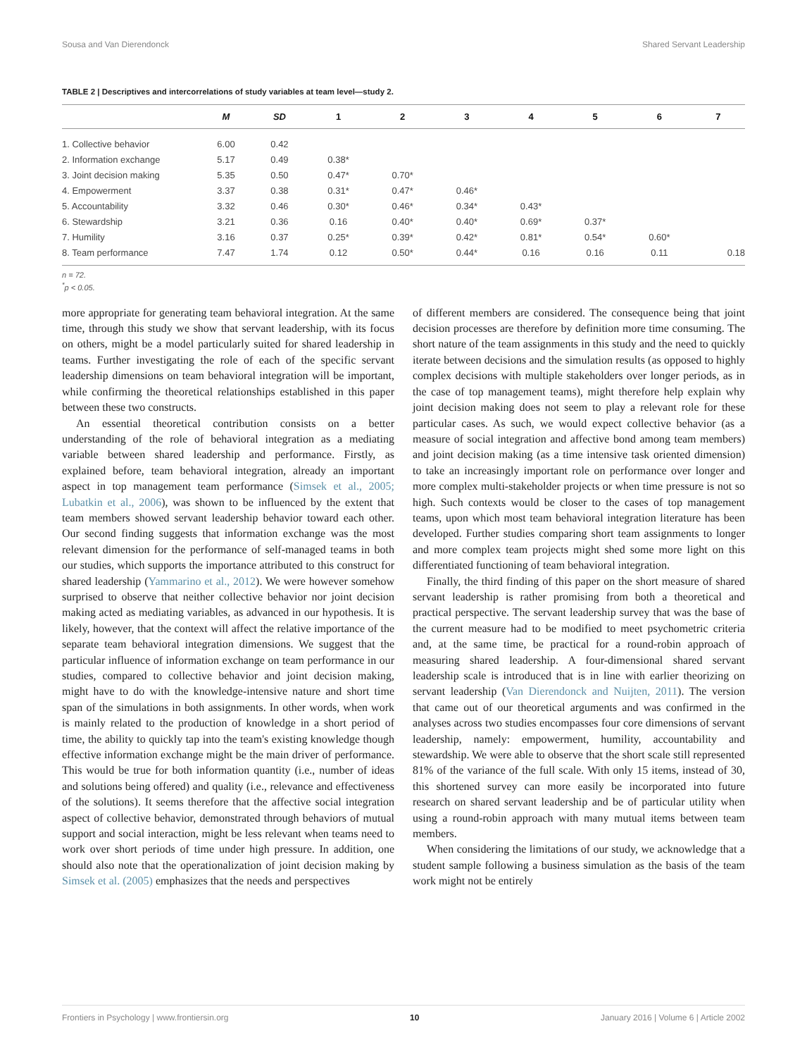Sousa and Van Dierendonck Shared Servant Leadership
TABLE 2 | Descriptives and intercorrelations of study variables at team level—study 2.
| | M | SD | 1 | 2 | 3 | 4 | 5 | 6 | 7 |
| --- | --- | --- | --- | --- | --- | --- | --- | --- | --- |
| 1. Collective behavior | 6.00 | 0.42 | | | | | | | |
| 2. Information exchange | 5.17 | 0.49 | 0.38* | | | | | | |
| 3. Joint decision making | 5.35 | 0.50 | 0.47* | 0.70* | | | | | |
| 4. Empowerment | 3.37 | 0.38 | 0.31* | 0.47* | 0.46* | | | | |
| 5. Accountability | 3.32 | 0.46 | 0.30* | 0.46* | 0.34* | 0.43* | | | |
| 6. Stewardship | 3.21 | 0.36 | 0.16 | 0.40* | 0.40* | 0.69* | 0.37* | | |
| 7. Humility | 3.16 | 0.37 | 0.25* | 0.39* | 0.42* | 0.81* | 0.54* | 0.60* | |
| 8. Team performance | 7.47 | 1.74 | 0.12 | 0.50* | 0.44* | 0.16 | 0.16 | 0.11 | 0.18 |
n = 72.
<sup>*</sup> p < 0.05.
more appropriate for generating team behavioral integration. At the same time, through this study we show that servant leadership, with its focus on others, might be a model particularly suited for shared leadership in teams. Further investigating the role of each of the specific servant leadership dimensions on team behavioral integration will be important, while confirming the theoretical relationships established in this paper between these two constructs.
An essential theoretical contribution consists on a better understanding of the role of behavioral integration as a mediating variable between shared leadership and performance. Firstly, as explained before, team behavioral integration, already an important aspect in top management team performance (Simsek et al., 2005; Lubatkin et al., 2006), was shown to be influenced by the extent that team members showed servant leadership behavior toward each other. Our second finding suggests that information exchange was the most relevant dimension for the performance of self-managed teams in both our studies, which supports the importance attributed to this construct for shared leadership (Yammarino et al., 2012). We were however somehow surprised to observe that neither collective behavior nor joint decision making acted as mediating variables, as advanced in our hypothesis. It is likely, however, that the context will affect the relative importance of the separate team behavioral integration dimensions. We suggest that the particular influence of information exchange on team performance in our studies, compared to collective behavior and joint decision making, might have to do with the knowledge-intensive nature and short time span of the simulations in both assignments. In other words, when work is mainly related to the production of knowledge in a short period of time, the ability to quickly tap into the team's existing knowledge though effective information exchange might be the main driver of performance. This would be true for both information quantity (i.e., number of ideas and solutions being offered) and quality (i.e., relevance and effectiveness of the solutions). It seems therefore that the affective social integration aspect of collective behavior, demonstrated through behaviors of mutual support and social interaction, might be less relevant when teams need to work over short periods of time under high pressure. In addition, one should also note that the operationalization of joint decision making by Simsek et al. (2005) emphasizes that the needs and perspectives
of different members are considered. The consequence being that joint decision processes are therefore by definition more time consuming. The short nature of the team assignments in this study and the need to quickly iterate between decisions and the simulation results (as opposed to highly complex decisions with multiple stakeholders over longer periods, as in the case of top management teams), might therefore help explain why joint decision making does not seem to play a relevant role for these particular cases. As such, we would expect collective behavior (as a measure of social integration and affective bond among team members) and joint decision making (as a time intensive task oriented dimension) to take an increasingly important role on performance over longer and more complex multi-stakeholder projects or when time pressure is not so high. Such contexts would be closer to the cases of top management teams, upon which most team behavioral integration literature has been developed. Further studies comparing short team assignments to longer and more complex team projects might shed some more light on this differentiated functioning of team behavioral integration.
Finally, the third finding of this paper on the short measure of shared servant leadership is rather promising from both a theoretical and practical perspective. The servant leadership survey that was the base of the current measure had to be modified to meet psychometric criteria and, at the same time, be practical for a round-robin approach of measuring shared leadership. A four-dimensional shared servant leadership scale is introduced that is in line with earlier theorizing on servant leadership (Van Dierendonck and Nuijten, 2011). The version that came out of our theoretical arguments and was confirmed in the analyses across two studies encompasses four core dimensions of servant leadership, namely: empowerment, humility, accountability and stewardship. We were able to observe that the short scale still represented 81% of the variance of the full scale. With only 15 items, instead of 30, this shortened survey can more easily be incorporated into future research on shared servant leadership and be of particular utility when using a round-robin approach with many mutual items between team members.
When considering the limitations of our study, we acknowledge that a student sample following a business simulation as the basis of the team work might not be entirely
Frontiers in Psychology | www.frontiersin.org 10 January 2016 | Volume 6 | Article 2002